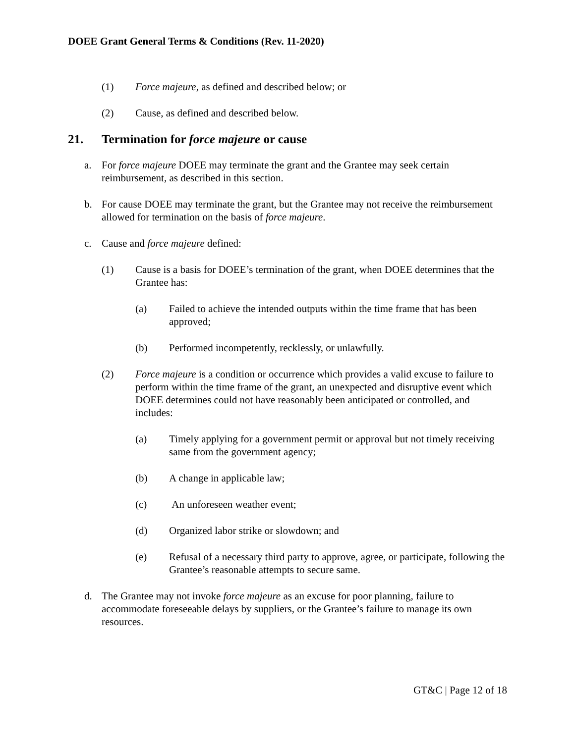DOEE Grant General Terms & Conditions (Rev. 11-2020)
(1) Force majeure, as defined and described below; or
(2) Cause, as defined and described below.
21. Termination for force majeure or cause
a. For force majeure DOEE may terminate the grant and the Grantee may seek certain reimbursement, as described in this section.
b. For cause DOEE may terminate the grant, but the Grantee may not receive the reimbursement allowed for termination on the basis of force majeure.
c. Cause and force majeure defined:
(1) Cause is a basis for DOEE’s termination of the grant, when DOEE determines that the Grantee has:
(a) Failed to achieve the intended outputs within the time frame that has been approved;
(b) Performed incompetently, recklessly, or unlawfully.
(2) Force majeure is a condition or occurrence which provides a valid excuse to failure to perform within the time frame of the grant, an unexpected and disruptive event which DOEE determines could not have reasonably been anticipated or controlled, and includes:
(a) Timely applying for a government permit or approval but not timely receiving same from the government agency;
(b) A change in applicable law;
(c) An unforeseen weather event;
(d) Organized labor strike or slowdown; and
(e) Refusal of a necessary third party to approve, agree, or participate, following the Grantee’s reasonable attempts to secure same.
d. The Grantee may not invoke force majeure as an excuse for poor planning, failure to accommodate foreseeable delays by suppliers, or the Grantee’s failure to manage its own resources.
GT&C | Page 12 of 18